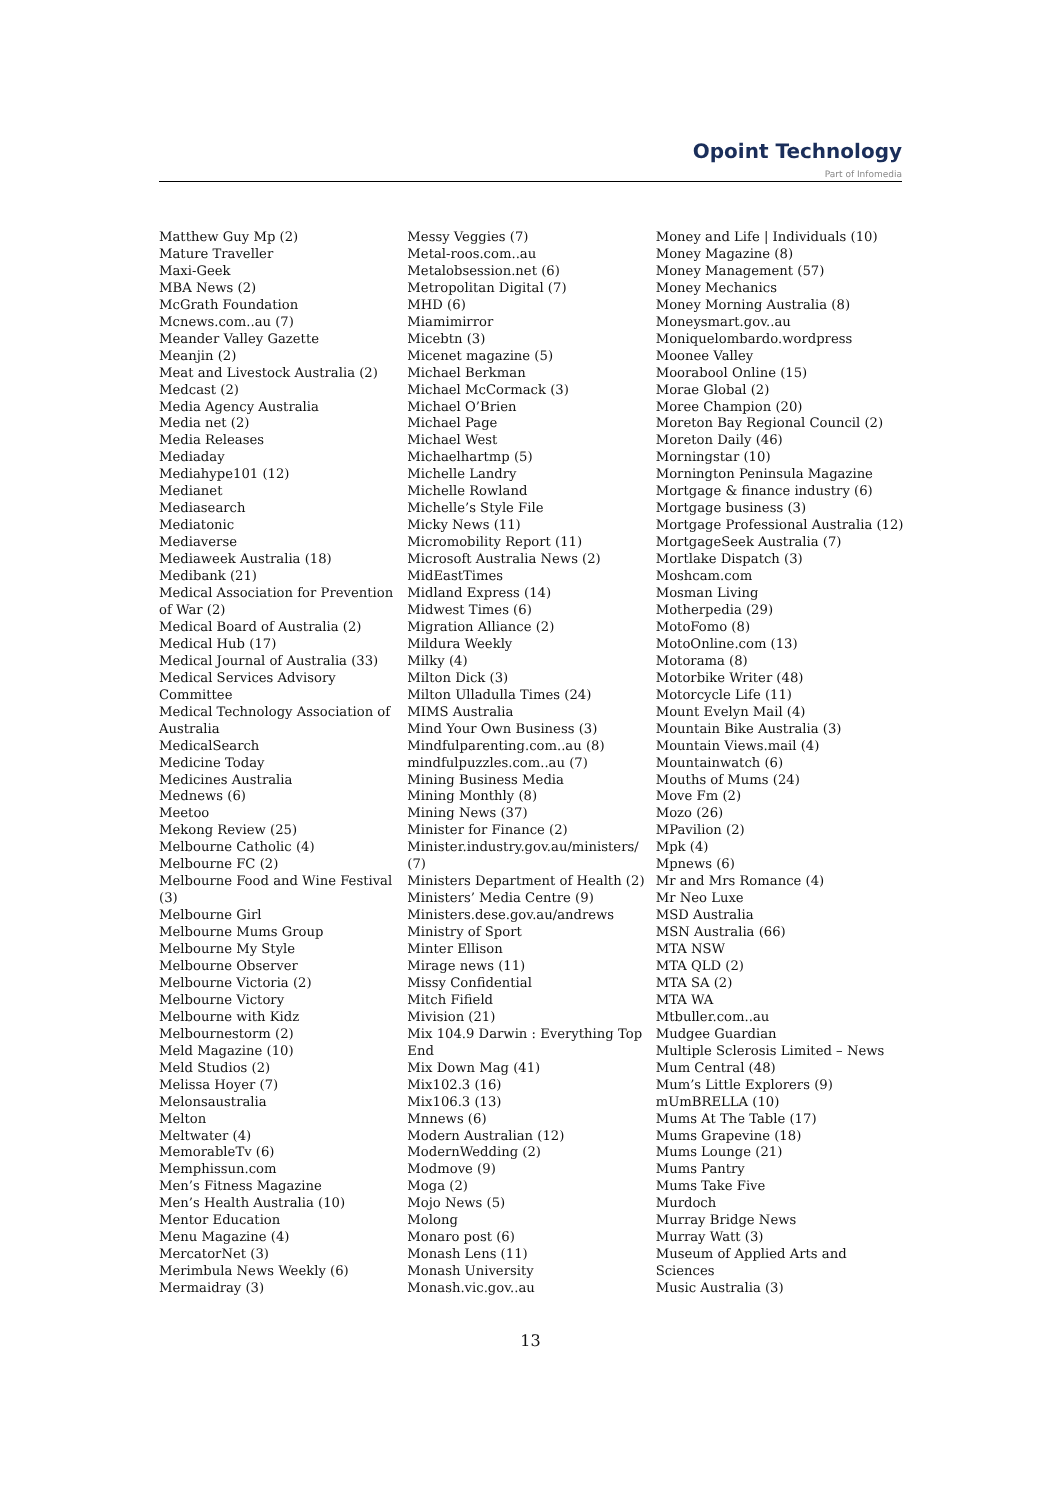Opoint Technology
Part of Infomedia
Matthew Guy Mp (2)
Mature Traveller
Maxi-Geek
MBA News (2)
McGrath Foundation
Mcnews.com..au (7)
Meander Valley Gazette
Meanjin (2)
Meat and Livestock Australia (2)
Medcast (2)
Media Agency Australia
Media net (2)
Media Releases
Mediaday
Mediahype101 (12)
Medianet
Mediasearch
Mediatonic
Mediaverse
Mediaweek Australia (18)
Medibank (21)
Medical Association for Prevention of War (2)
Medical Board of Australia (2)
Medical Hub (17)
Medical Journal of Australia (33)
Medical Services Advisory Committee
Medical Technology Association of Australia
MedicalSearch
Medicine Today
Medicines Australia
Mednews (6)
Meetoo
Mekong Review (25)
Melbourne Catholic (4)
Melbourne FC (2)
Melbourne Food and Wine Festival (3)
Melbourne Girl
Melbourne Mums Group
Melbourne My Style
Melbourne Observer
Melbourne Victoria (2)
Melbourne Victory
Melbourne with Kidz
Melbournestorm (2)
Meld Magazine (10)
Meld Studios (2)
Melissa Hoyer (7)
Melonsaustralia
Melton
Meltwater (4)
MemorableTv (6)
Memphissun.com
Men’s Fitness Magazine
Men’s Health Australia (10)
Mentor Education
Menu Magazine (4)
MercatorNet (3)
Merimbula News Weekly (6)
Mermaidray (3)
Messy Veggies (7)
Metal-roos.com..au
Metalobsession.net (6)
Metropolitan Digital (7)
MHD (6)
Miamimirror
Micebtn (3)
Micenet magazine (5)
Michael Berkman
Michael McCormack (3)
Michael O’Brien
Michael Page
Michael West
Michaelhartmp (5)
Michelle Landry
Michelle Rowland
Michelle’s Style File
Micky News (11)
Micromobility Report (11)
Microsoft Australia News (2)
MidEastTimes
Midland Express (14)
Midwest Times (6)
Migration Alliance (2)
Mildura Weekly
Milky (4)
Milton Dick (3)
Milton Ulladulla Times (24)
MIMS Australia
Mind Your Own Business (3)
Mindfulparenting.com..au (8)
mindfulpuzzles.com..au (7)
Mining Business Media
Mining Monthly (8)
Mining News (37)
Minister for Finance (2)
Minister.industry.gov.au/ministers/ (7)
Ministers Department of Health (2)
Ministers’ Media Centre (9)
Ministers.dese.gov.au/andrews
Ministry of Sport
Minter Ellison
Mirage news (11)
Missy Confidential
Mitch Fifield
Mivision (21)
Mix 104.9 Darwin : Everything Top End
Mix Down Mag (41)
Mix102.3 (16)
Mix106.3 (13)
Mnnews (6)
Modern Australian (12)
ModernWedding (2)
Modmove (9)
Moga (2)
Mojo News (5)
Molong
Monaro post (6)
Monash Lens (11)
Monash University
Monash.vic.gov..au
Money and Life | Individuals (10)
Money Magazine (8)
Money Management (57)
Money Mechanics
Money Morning Australia (8)
Moneysmart.gov..au
Moniquelombardo.wordpress
Moonee Valley
Moorabool Online (15)
Morae Global (2)
Moree Champion (20)
Moreton Bay Regional Council (2)
Moreton Daily (46)
Morningstar (10)
Mornington Peninsula Magazine
Mortgage & finance industry (6)
Mortgage business (3)
Mortgage Professional Australia (12)
MortgageSeek Australia (7)
Mortlake Dispatch (3)
Moshcam.com
Mosman Living
Motherpedia (29)
MotoFomo (8)
MotoOnline.com (13)
Motorama (8)
Motorbike Writer (48)
Motorcycle Life (11)
Mount Evelyn Mail (4)
Mountain Bike Australia (3)
Mountain Views.mail (4)
Mountainwatch (6)
Mouths of Mums (24)
Move Fm (2)
Mozo (26)
MPavilion (2)
Mpk (4)
Mpnews (6)
Mr and Mrs Romance (4)
Mr Neo Luxe
MSD Australia
MSN Australia (66)
MTA NSW
MTA QLD (2)
MTA SA (2)
MTA WA
Mtbuller.com..au
Mudgee Guardian
Multiple Sclerosis Limited – News
Mum Central (48)
Mum’s Little Explorers (9)
mUmBRELLA (10)
Mums At The Table (17)
Mums Grapevine (18)
Mums Lounge (21)
Mums Pantry
Mums Take Five
Murdoch
Murray Bridge News
Murray Watt (3)
Museum of Applied Arts and Sciences
Music Australia (3)
13